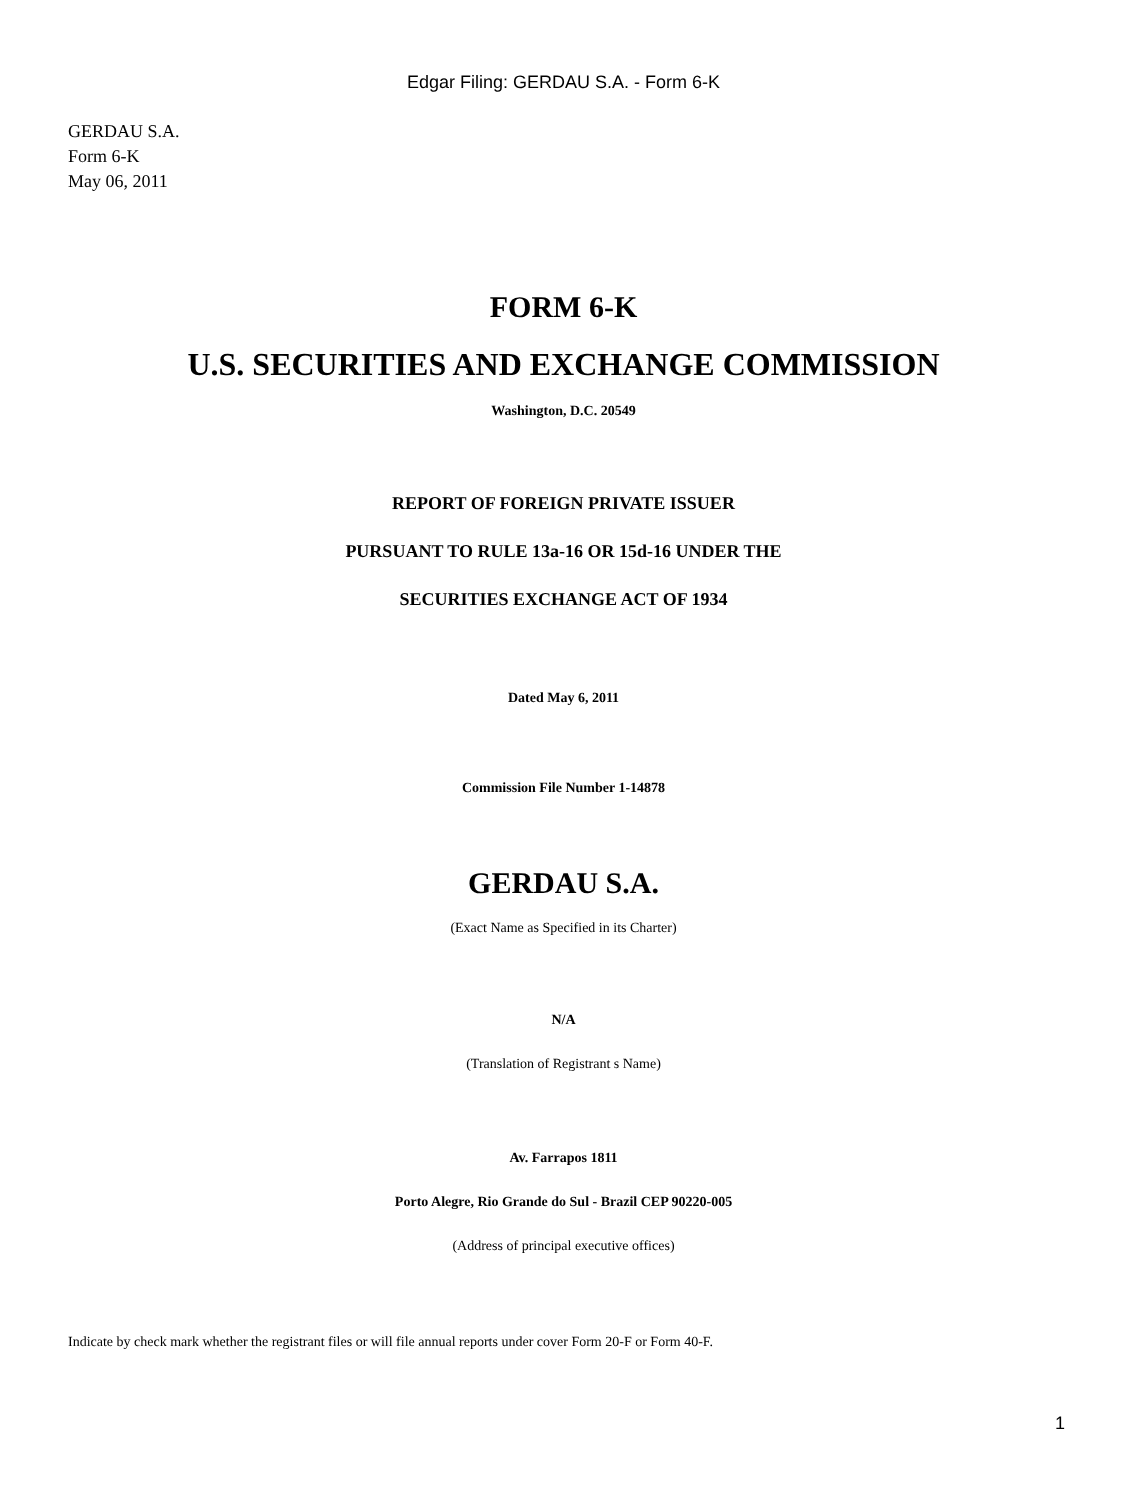Edgar Filing: GERDAU S.A. - Form 6-K
GERDAU S.A.
Form 6-K
May 06, 2011
FORM 6-K
U.S. SECURITIES AND EXCHANGE COMMISSION
Washington, D.C. 20549
REPORT OF FOREIGN PRIVATE ISSUER
PURSUANT TO RULE 13a-16 OR 15d-16 UNDER THE
SECURITIES EXCHANGE ACT OF 1934
Dated May 6, 2011
Commission File Number 1-14878
GERDAU S.A.
(Exact Name as Specified in its Charter)
N/A
(Translation of Registrant s Name)
Av. Farrapos 1811
Porto Alegre, Rio Grande do Sul - Brazil CEP 90220-005
(Address of principal executive offices)
Indicate by check mark whether the registrant files or will file annual reports under cover Form 20-F or Form 40-F.
1